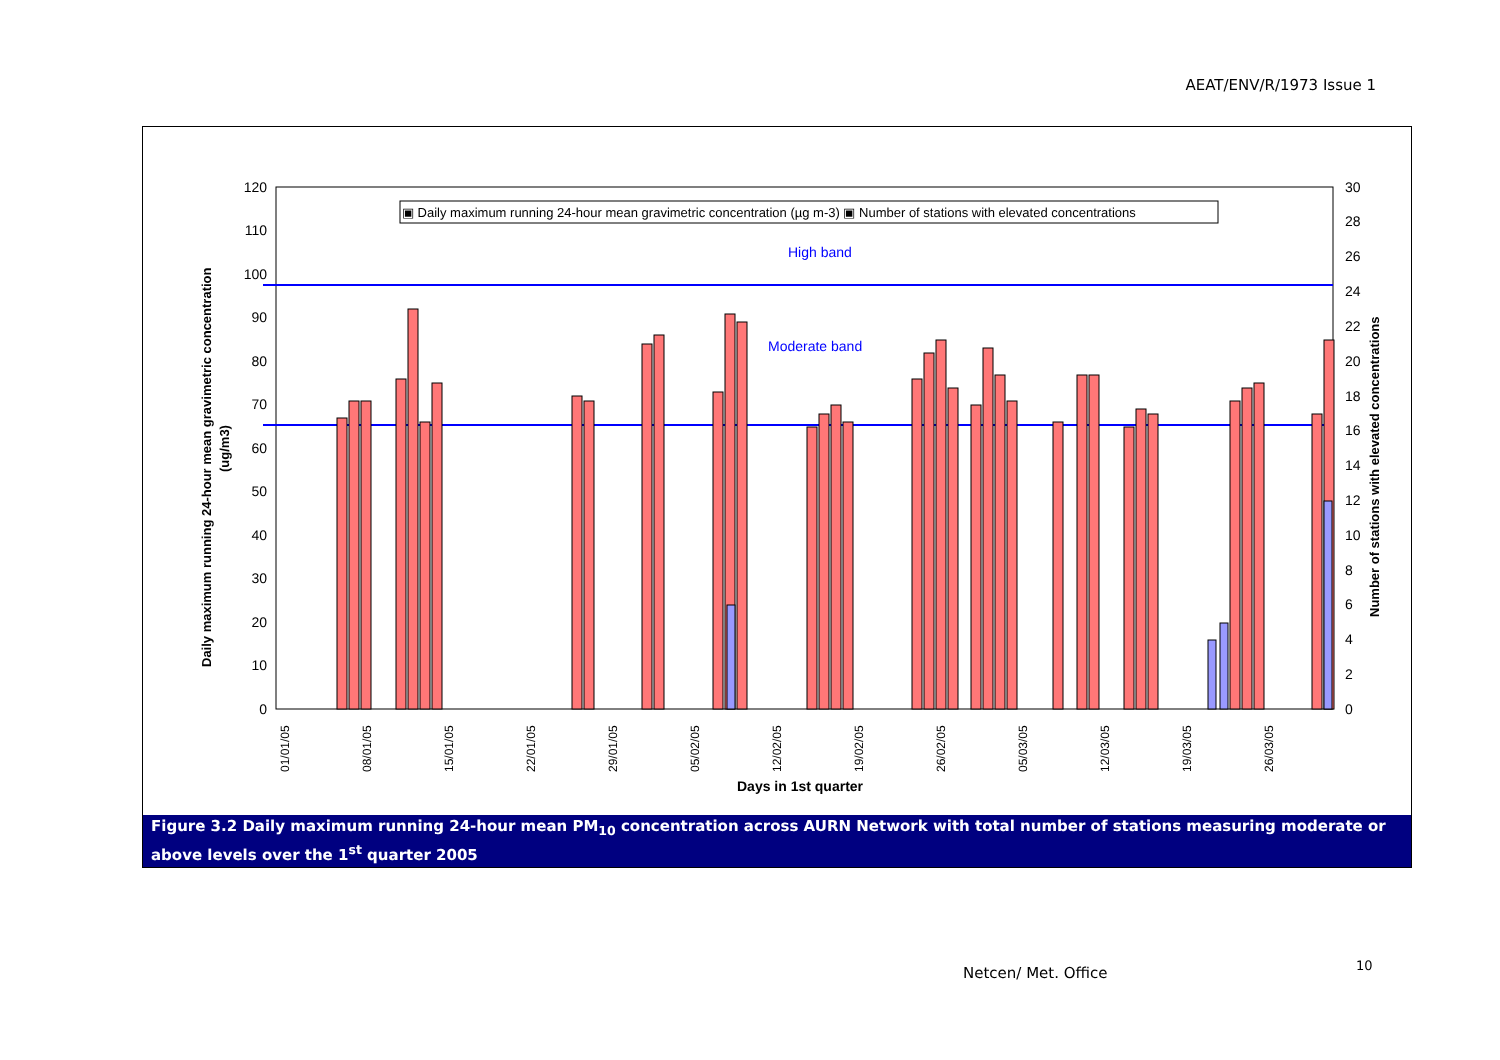AEAT/ENV/R/1973 Issue 1
120
110
100
90
80
70
60
50
40
30
20
10
0
30
28
26
24
22
20
18
16
14
12
10
8
6
4
2
0
▣ Daily maximum running 24-hour mean gravimetric concentration (µg m-3) ▣ Number of stations with elevated concentrations
High band
Moderate band
01/01/05
08/01/05
15/01/05
22/01/05
29/01/05
05/02/05
12/02/05
19/02/05
26/02/05
05/03/05
12/03/05
19/03/05
26/03/05
Days in 1st quarter
Daily maximum running 24-hour mean gravimetric concentration
(ug/m3)
Number of stations with elevated concentrations
Figure 3.2 Daily maximum running 24-hour mean PM<sub>10</sub> concentration across AURN Network with total number of stations measuring moderate or above levels over the 1<sup>st</sup> quarter 2005
Netcen/ Met. Office 10